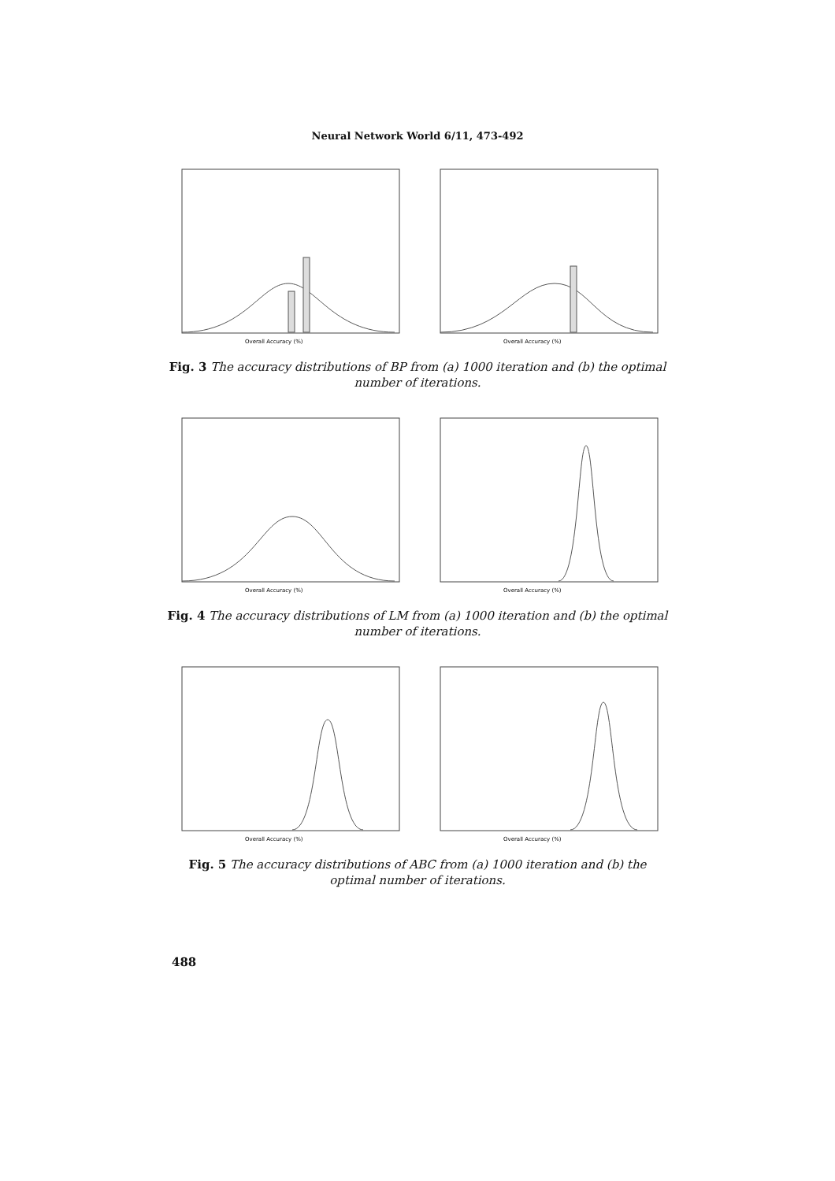Neural Network World 6/11, 473-492
Overall Accuracy (%)
Overall Accuracy (%)
Fig. 3 The accuracy distributions of BP from (a) 1000 iteration and (b) the optimal number of iterations.
Overall Accuracy (%)
Overall Accuracy (%)
Fig. 4 The accuracy distributions of LM from (a) 1000 iteration and (b) the optimal number of iterations.
Overall Accuracy (%)
Overall Accuracy (%)
Fig. 5 The accuracy distributions of ABC from (a) 1000 iteration and (b) the optimal number of iterations.
488